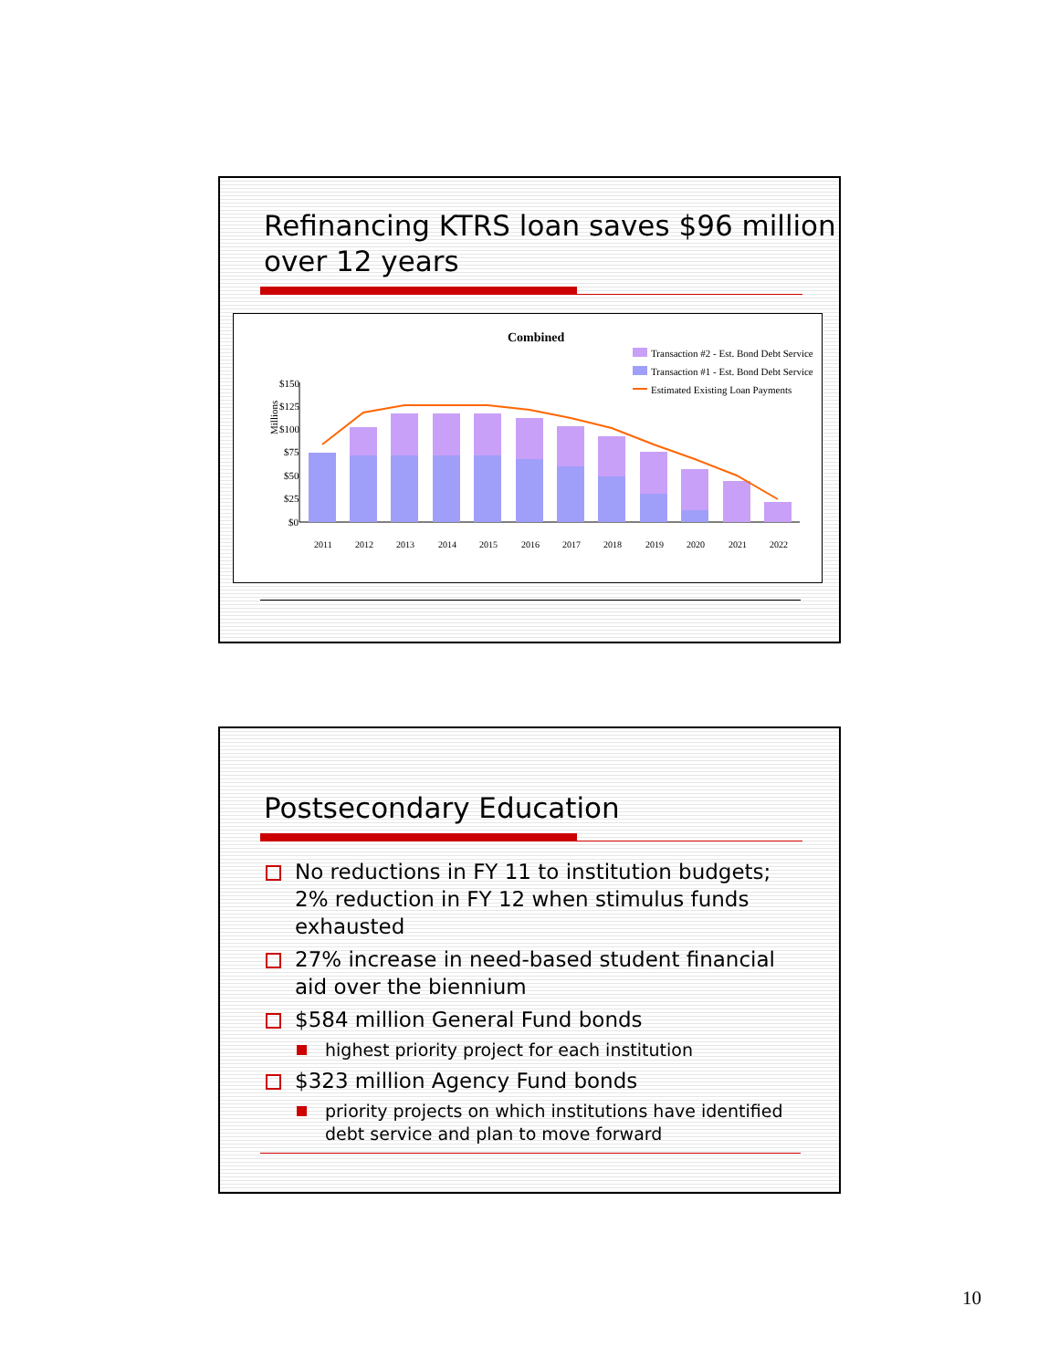Refinancing KTRS loan saves $96 million over 12 years
Combined
Transaction #2 - Est. Bond Debt Service
Transaction #1 - Est. Bond Debt Service
Estimated Existing Loan Payments
$150
$125
$100
$75
$50
$25
$0
Millions
2011
2012
2013
2014
2015
2016
2017
2018
2019
2020
2021
2022
Postsecondary Education
No reductions in FY 11 to institution budgets; 2% reduction in FY 12 when stimulus funds exhausted
27% increase in need-based student financial aid over the biennium
$584 million General Fund bonds
highest priority project for each institution
$323 million Agency Fund bonds
priority projects on which institutions have identified debt service and plan to move forward
10